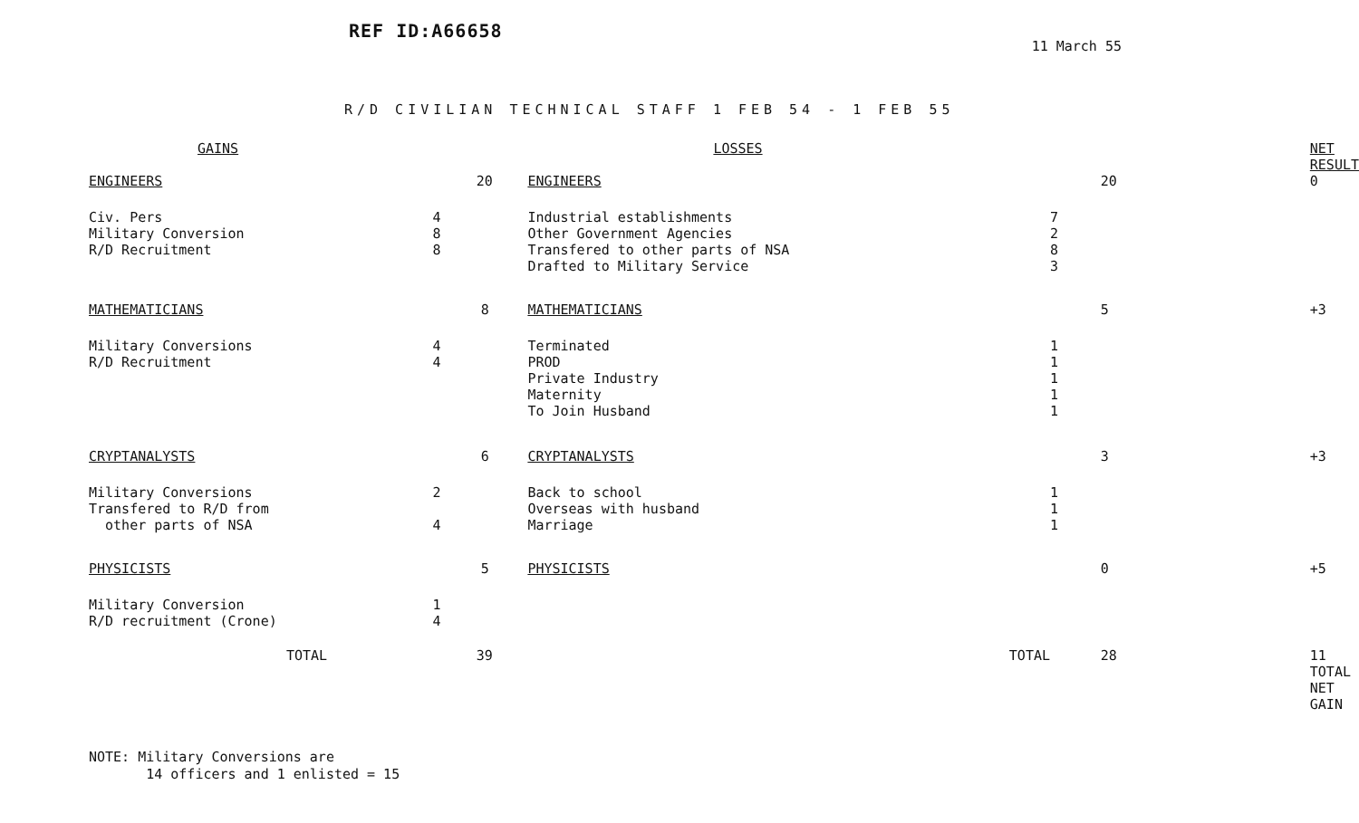REF ID:A66658
11 March 55
R/D CIVILIAN TECHNICAL STAFF 1 FEB 54 - 1 FEB 55
| GAINS | | | LOSSES | | | NET RESULT |
| ENGINEERS | | 20 | ENGINEERS | | 20 | 0 |
| Civ. Pers Military Conversion R/D Recruitment | 4 8 8 | | Industrial establishments Other Government Agencies Transfered to other parts of NSA Drafted to Military Service | 7 2 8 3 | | |
| MATHEMATICIANS | | 8 | MATHEMATICIANS | | 5 | +3 |
| Military Conversions R/D Recruitment | 4 4 | | Terminated PROD Private Industry Maternity To Join Husband | 1 1 1 1 1 | | |
| CRYPTANALYSTS | | 6 | CRYPTANALYSTS | | 3 | +3 |
| Military Conversions Transfered to R/D from other parts of NSA | 2 4 | | Back to school Overseas with husband Marriage | 1 1 1 | | |
| PHYSICISTS | | 5 | PHYSICISTS | | 0 | +5 |
| Military Conversion R/D recruitment (Crone) | 1 4 | | | | | |
| TOTAL | | 39 | TOTAL | | 28 | 11 TOTAL NET GAIN |
NOTE: Military Conversions are
14 officers and 1 enlisted = 15